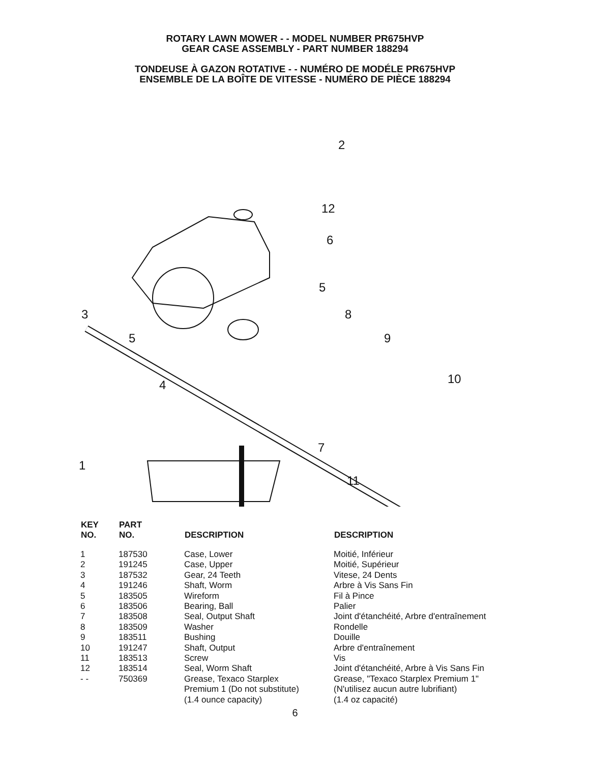ROTARY LAWN MOWER - - MODEL NUMBER PR675HVP
GEAR CASE ASSEMBLY - PART NUMBER 188294
TONDEUSE À GAZON ROTATIVE - - NUMÉRO DE MODÉLE PR675HVP
ENSEMBLE DE LA BOÎTE DE VITESSE - NUMÉRO DE PIÈCE 188294
2
12
6
5
3 8
5 9
4 10
7
1
11
| KEY NO. | PART NO. | DESCRIPTION | DESCRIPTION |
| --- | --- | --- | --- |
| 1 | 187530 | Case, Lower | Moitié, Inférieur |
| 2 | 191245 | Case, Upper | Moitié, Supérieur |
| 3 | 187532 | Gear, 24 Teeth | Vitese, 24 Dents |
| 4 | 191246 | Shaft, Worm | Arbre à Vis Sans Fin |
| 5 | 183505 | Wireform | Fil à Pince |
| 6 | 183506 | Bearing, Ball | Palier |
| 7 | 183508 | Seal, Output Shaft | Joint d'étanchéité, Arbre d'entraînement |
| 8 | 183509 | Washer | Rondelle |
| 9 | 183511 | Bushing | Douille |
| 10 | 191247 | Shaft, Output | Arbre d'entraînement |
| 11 | 183513 | Screw | Vis |
| 12 | 183514 | Seal, Worm Shaft | Joint d'étanchéité, Arbre à Vis Sans Fin |
| - - | 750369 | Grease, Texaco Starplex Premium 1 (Do not substitute) (1.4 ounce capacity) | Grease, "Texaco Starplex Premium 1" (N'utilisez aucun autre lubrifiant) (1.4 oz capacité) |
6